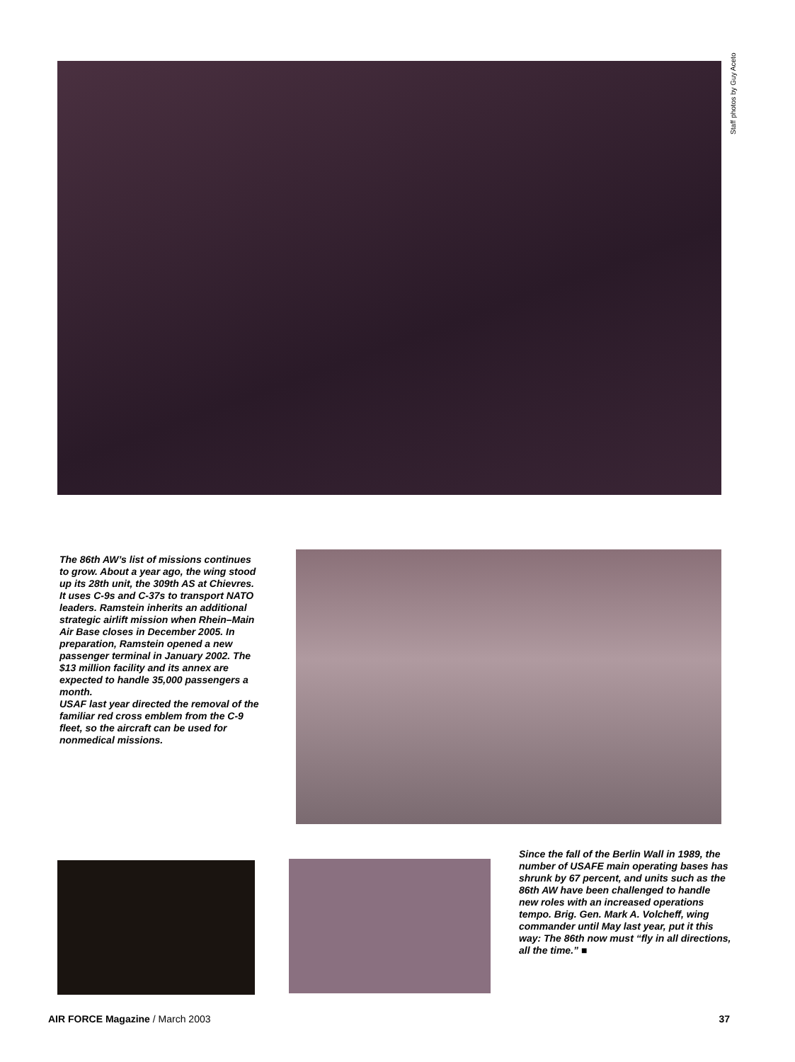Staff photos by Guy Aceto
The 86th AW’s list of missions continues to grow. About a year ago, the wing stood up its 28th unit, the 309th AS at Chievres. It uses C-9s and C-37s to transport NATO leaders. Ramstein inherits an additional strategic airlift mission when Rhein–Main Air Base closes in December 2005. In preparation, Ramstein opened a new passenger terminal in January 2002. The $13 million facility and its annex are expected to handle 35,000 passengers a month.
USAF last year directed the removal of the familiar red cross emblem from the C-9 fleet, so the aircraft can be used for nonmedical missions.
Since the fall of the Berlin Wall in 1989, the number of USAFE main operating bases has shrunk by 67 percent, and units such as the 86th AW have been challenged to handle new roles with an increased operations tempo. Brig. Gen. Mark A. Volcheff, wing commander until May last year, put it this way: The 86th now must “fly in all directions, all the time.” ■
AIR FORCE Magazine / March 2003 37